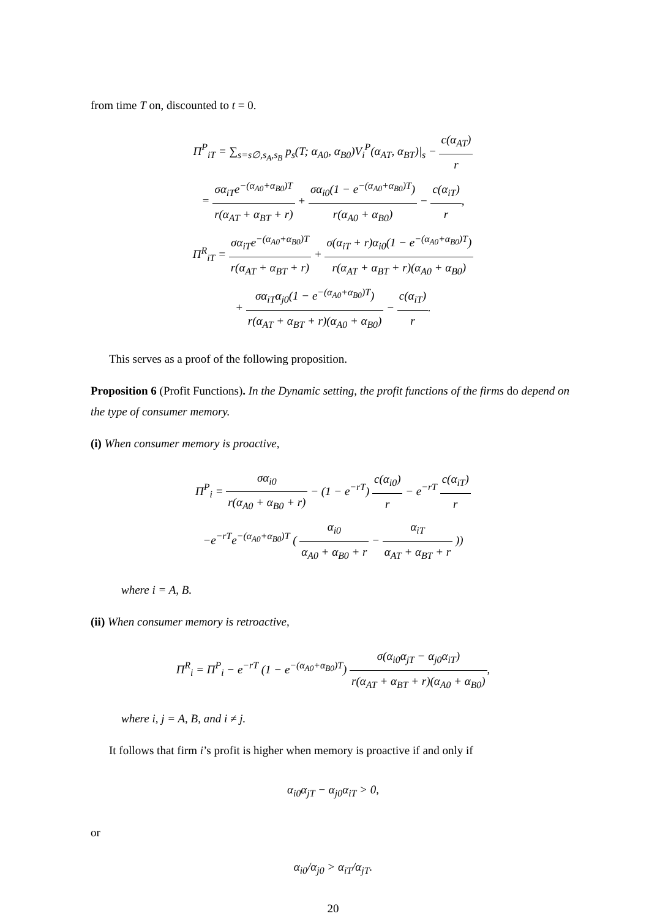from time T on, discounted to t = 0.
Π<sup>P</sup><sub>iT</sub> = ∑<sub>s=s∅,s<sub>A</sub>,s<sub>B</sub></sub> p<sub>s</sub>(T; α<sub>A0</sub>, α<sub>B0</sub>)V<sub>i</sub><sup>P</sup>(α<sub>AT</sub>, α<sub>BT</sub>)|<sub>s</sub> − c(α<sub>AT</sub>) r
= σα<sub>iT</sub>e<sup>−(α<sub>A0</sub>+α<sub>B0</sub>)T</sup> r(α<sub>AT</sub> + α<sub>BT</sub> + r) + σα<sub>i0</sub>(1 − e<sup>−(α<sub>A0</sub>+α<sub>B0</sub>)T</sup>) r(α<sub>A0</sub> + α<sub>B0</sub>) − c(α<sub>iT</sub>) r,
Π<sup>R</sup><sub>iT</sub> = σα<sub>iT</sub>e<sup>−(α<sub>A0</sub>+α<sub>B0</sub>)T</sup> r(α<sub>AT</sub> + α<sub>BT</sub> + r) + σ(α<sub>iT</sub> + r)α<sub>i0</sub>(1 − e<sup>−(α<sub>A0</sub>+α<sub>B0</sub>)T</sup>) r(α<sub>AT</sub> + α<sub>BT</sub> + r)(α<sub>A0</sub> + α<sub>B0</sub>)
+ σα<sub>iT</sub>α<sub>j0</sub>(1 − e<sup>−(α<sub>A0</sub>+α<sub>B0</sub>)T</sup>) r(α<sub>AT</sub> + α<sub>BT</sub> + r)(α<sub>A0</sub> + α<sub>B0</sub>) − c(α<sub>iT</sub>) r.
This serves as a proof of the following proposition.
Proposition 6 (Profit Functions). In the Dynamic setting, the profit functions of the firms do depend on the type of consumer memory.
(i) When consumer memory is proactive,
Π<sup>P</sup><sub>i</sub> = σα<sub>i0</sub> r(α<sub>A0</sub> + α<sub>B0</sub> + r) − (1 − e<sup>−rT</sup>) c(α<sub>i0</sub>) r − e<sup>−rT</sup> c(α<sub>iT</sub>) r
−e<sup>−rT</sup>e<sup>−(α<sub>A0</sub>+α<sub>B0</sub>)T</sup> ( α<sub>i0</sub> α<sub>A0</sub> + α<sub>B0</sub> + r − α<sub>iT</sub> α<sub>AT</sub> + α<sub>BT</sub> + r ))
where i = A, B.
(ii) When consumer memory is retroactive,
Π<sup>R</sup><sub>i</sub> = Π<sup>P</sup><sub>i</sub> − e<sup>−rT</sup> (1 − e<sup>−(α<sub>A0</sub>+α<sub>B0</sub>)T</sup>) σ(α<sub>i0</sub>α<sub>jT</sub> − α<sub>j0</sub>α<sub>iT</sub>) r(α<sub>AT</sub> + α<sub>BT</sub> + r)(α<sub>A0</sub> + α<sub>B0</sub>),
where i, j = A, B, and i ≠ j.
It follows that firm i’s profit is higher when memory is proactive if and only if
α<sub>i0</sub>α<sub>jT</sub> − α<sub>j0</sub>α<sub>iT</sub> > 0,
or
α<sub>i0</sub>/α<sub>j0</sub> > α<sub>iT</sub>/α<sub>jT</sub>.
20